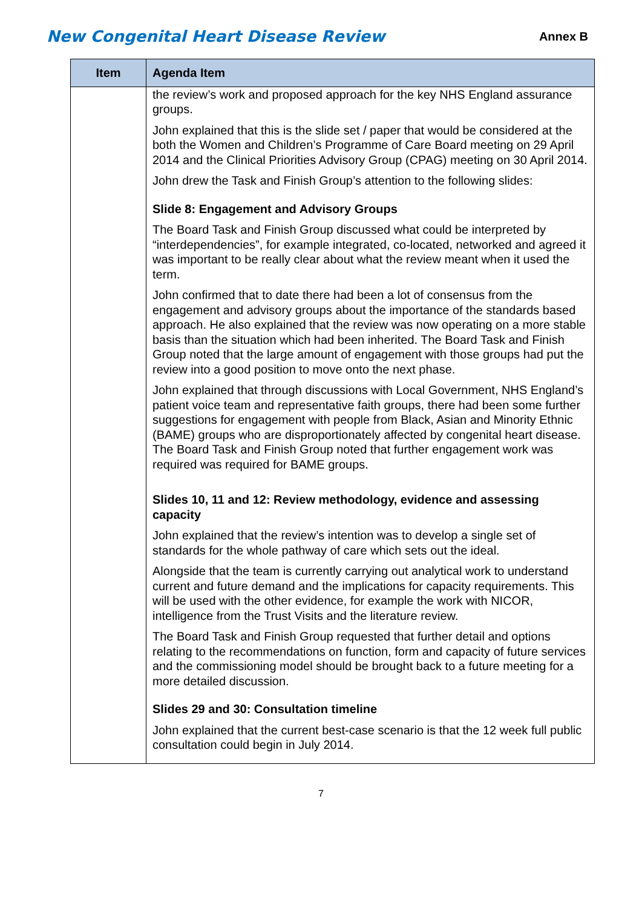New Congenital Heart Disease Review Annex B
| Item | Agenda Item |
| --- | --- |
| | the review’s work and proposed approach for the key NHS England assurance groups. John explained that this is the slide set / paper that would be considered at the both the Women and Children’s Programme of Care Board meeting on 29 April 2014 and the Clinical Priorities Advisory Group (CPAG) meeting on 30 April 2014. John drew the Task and Finish Group’s attention to the following slides: Slide 8: Engagement and Advisory Groups The Board Task and Finish Group discussed what could be interpreted by “interdependencies”, for example integrated, co-located, networked and agreed it was important to be really clear about what the review meant when it used the term. John confirmed that to date there had been a lot of consensus from the engagement and advisory groups about the importance of the standards based approach. He also explained that the review was now operating on a more stable basis than the situation which had been inherited. The Board Task and Finish Group noted that the large amount of engagement with those groups had put the review into a good position to move onto the next phase. John explained that through discussions with Local Government, NHS England’s patient voice team and representative faith groups, there had been some further suggestions for engagement with people from Black, Asian and Minority Ethnic (BAME) groups who are disproportionately affected by congenital heart disease. The Board Task and Finish Group noted that further engagement work was required was required for BAME groups. Slides 10, 11 and 12: Review methodology, evidence and assessing capacity John explained that the review’s intention was to develop a single set of standards for the whole pathway of care which sets out the ideal. Alongside that the team is currently carrying out analytical work to understand current and future demand and the implications for capacity requirements. This will be used with the other evidence, for example the work with NICOR, intelligence from the Trust Visits and the literature review. The Board Task and Finish Group requested that further detail and options relating to the recommendations on function, form and capacity of future services and the commissioning model should be brought back to a future meeting for a more detailed discussion. Slides 29 and 30: Consultation timeline John explained that the current best-case scenario is that the 12 week full public consultation could begin in July 2014. |
7